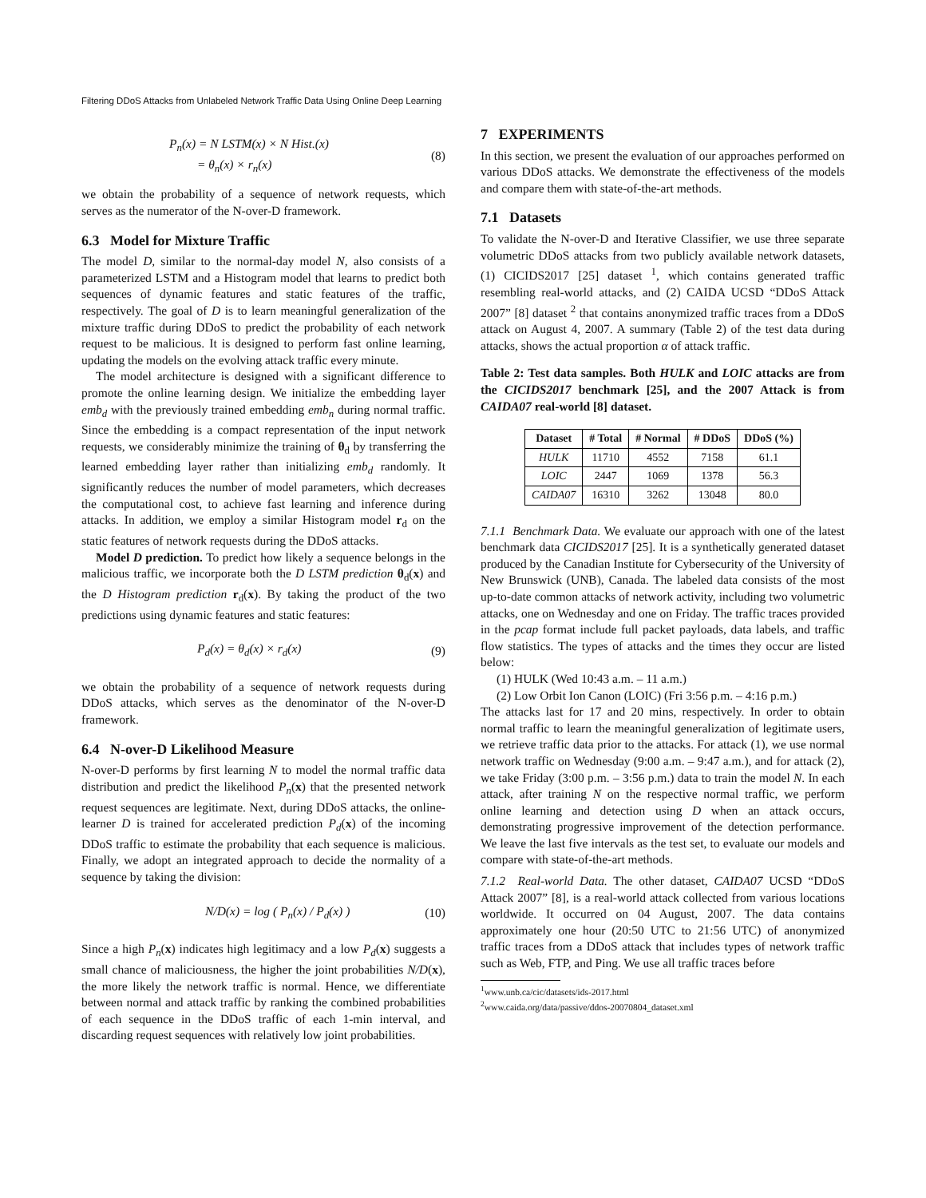Filtering DDoS Attacks from Unlabeled Network Traffic Data Using Online Deep Learning
P<sub>n</sub>(x) = N LSTM(x) × N Hist.(x)
= θ<sub>n</sub>(x) × r<sub>n</sub>(x)
(8)
we obtain the probability of a sequence of network requests, which serves as the numerator of the N-over-D framework.
6.3 Model for Mixture Traffic
The model D, similar to the normal-day model N, also consists of a parameterized LSTM and a Histogram model that learns to predict both sequences of dynamic features and static features of the traffic, respectively. The goal of D is to learn meaningful generalization of the mixture traffic during DDoS to predict the probability of each network request to be malicious. It is designed to perform fast online learning, updating the models on the evolving attack traffic every minute.
The model architecture is designed with a significant difference to promote the online learning design. We initialize the embedding layer emb<sub>d</sub> with the previously trained embedding emb<sub>n</sub> during normal traffic. Since the embedding is a compact representation of the input network requests, we considerably minimize the training of θ<sub>d</sub> by transferring the learned embedding layer rather than initializing emb<sub>d</sub> randomly. It significantly reduces the number of model parameters, which decreases the computational cost, to achieve fast learning and inference during attacks. In addition, we employ a similar Histogram model r<sub>d</sub> on the static features of network requests during the DDoS attacks.
Model D prediction. To predict how likely a sequence belongs in the malicious traffic, we incorporate both the D LSTM prediction θ<sub>d</sub>(x) and the D Histogram prediction r<sub>d</sub>(x). By taking the product of the two predictions using dynamic features and static features:
P<sub>d</sub>(x) = θ<sub>d</sub>(x) × r<sub>d</sub>(x) (9)
we obtain the probability of a sequence of network requests during DDoS attacks, which serves as the denominator of the N-over-D framework.
6.4 N-over-D Likelihood Measure
N-over-D performs by first learning N to model the normal traffic data distribution and predict the likelihood P<sub>n</sub>(x) that the presented network request sequences are legitimate. Next, during DDoS attacks, the online-learner D is trained for accelerated prediction P<sub>d</sub>(x) of the incoming DDoS traffic to estimate the probability that each sequence is malicious. Finally, we adopt an integrated approach to decide the normality of a sequence by taking the division:
N/D(x) = log ( P<sub>n</sub>(x) / P<sub>d</sub>(x) ) (10)
Since a high P<sub>n</sub>(x) indicates high legitimacy and a low P<sub>d</sub>(x) suggests a small chance of maliciousness, the higher the joint probabilities N/D(x), the more likely the network traffic is normal. Hence, we differentiate between normal and attack traffic by ranking the combined probabilities of each sequence in the DDoS traffic of each 1-min interval, and discarding request sequences with relatively low joint probabilities.
7 EXPERIMENTS
In this section, we present the evaluation of our approaches performed on various DDoS attacks. We demonstrate the effectiveness of the models and compare them with state-of-the-art methods.
7.1 Datasets
To validate the N-over-D and Iterative Classifier, we use three separate volumetric DDoS attacks from two publicly available network datasets, (1) CICIDS2017 [25] dataset <sup>1</sup>, which contains generated traffic resembling real-world attacks, and (2) CAIDA UCSD “DDoS Attack 2007” [8] dataset <sup>2</sup> that contains anonymized traffic traces from a DDoS attack on August 4, 2007. A summary (Table 2) of the test data during attacks, shows the actual proportion α of attack traffic.
Table 2: Test data samples. Both HULK and LOIC attacks are from the CICIDS2017 benchmark [25], and the 2007 Attack is from CAIDA07 real-world [8] dataset.
| Dataset | # Total | # Normal | # DDoS | DDoS (%) |
| --- | --- | --- | --- | --- |
| HULK | 11710 | 4552 | 7158 | 61.1 |
| LOIC | 2447 | 1069 | 1378 | 56.3 |
| CAIDA07 | 16310 | 3262 | 13048 | 80.0 |
7.1.1 Benchmark Data. We evaluate our approach with one of the latest benchmark data CICIDS2017 [25]. It is a synthetically generated dataset produced by the Canadian Institute for Cybersecurity of the University of New Brunswick (UNB), Canada. The labeled data consists of the most up-to-date common attacks of network activity, including two volumetric attacks, one on Wednesday and one on Friday. The traffic traces provided in the pcap format include full packet payloads, data labels, and traffic flow statistics. The types of attacks and the times they occur are listed below:
(1) HULK (Wed 10:43 a.m. – 11 a.m.)
(2) Low Orbit Ion Canon (LOIC) (Fri 3:56 p.m. – 4:16 p.m.)
The attacks last for 17 and 20 mins, respectively. In order to obtain normal traffic to learn the meaningful generalization of legitimate users, we retrieve traffic data prior to the attacks. For attack (1), we use normal network traffic on Wednesday (9:00 a.m. – 9:47 a.m.), and for attack (2), we take Friday (3:00 p.m. – 3:56 p.m.) data to train the model N. In each attack, after training N on the respective normal traffic, we perform online learning and detection using D when an attack occurs, demonstrating progressive improvement of the detection performance. We leave the last five intervals as the test set, to evaluate our models and compare with state-of-the-art methods.
7.1.2 Real-world Data. The other dataset, CAIDA07 UCSD “DDoS Attack 2007” [8], is a real-world attack collected from various locations worldwide. It occurred on 04 August, 2007. The data contains approximately one hour (20:50 UTC to 21:56 UTC) of anonymized traffic traces from a DDoS attack that includes types of network traffic such as Web, FTP, and Ping. We use all traffic traces before
<sup>1</sup> www.unb.ca/cic/datasets/ids-2017.html
<sup>2</sup> www.caida.org/data/passive/ddos-20070804_dataset.xml